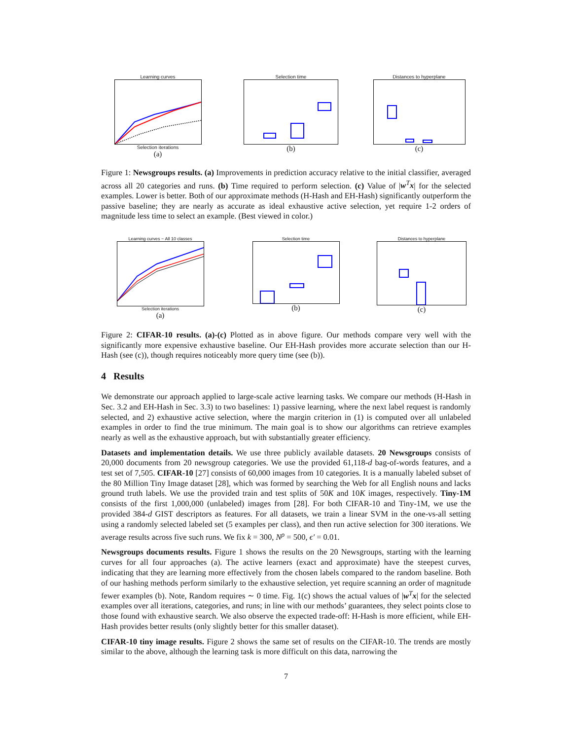Learning curves
Selection iterations
(a)
Selection time
(b)
Distances to hyperplane
(c)
Figure 1: Newsgroups results. (a) Improvements in prediction accuracy relative to the initial classifier, averaged across all 20 categories and runs. (b) Time required to perform selection. (c) Value of |w<sup>T</sup>x| for the selected examples. Lower is better. Both of our approximate methods (H-Hash and EH-Hash) significantly outperform the passive baseline; they are nearly as accurate as ideal exhaustive active selection, yet require 1-2 orders of magnitude less time to select an example. (Best viewed in color.)
Learning curves − All 10 classes
Selection iterations
(a)
Selection time
(b)
Distances to hyperplane
(c)
Figure 2: CIFAR-10 results. (a)-(c) Plotted as in above figure. Our methods compare very well with the significantly more expensive exhaustive baseline. Our EH-Hash provides more accurate selection than our H-Hash (see (c)), though requires noticeably more query time (see (b)).
4 Results
We demonstrate our approach applied to large-scale active learning tasks. We compare our methods (H-Hash in Sec. 3.2 and EH-Hash in Sec. 3.3) to two baselines: 1) passive learning, where the next label request is randomly selected, and 2) exhaustive active selection, where the margin criterion in (1) is computed over all unlabeled examples in order to find the true minimum. The main goal is to show our algorithms can retrieve examples nearly as well as the exhaustive approach, but with substantially greater efficiency.
Datasets and implementation details. We use three publicly available datasets. 20 Newsgroups consists of 20,000 documents from 20 newsgroup categories. We use the provided 61,118-d bag-of-words features, and a test set of 7,505. CIFAR-10 [27] consists of 60,000 images from 10 categories. It is a manually labeled subset of the 80 Million Tiny Image dataset [28], which was formed by searching the Web for all English nouns and lacks ground truth labels. We use the provided train and test splits of 50K and 10K images, respectively. Tiny-1M consists of the first 1,000,000 (unlabeled) images from [28]. For both CIFAR-10 and Tiny-1M, we use the provided 384-d GIST descriptors as features. For all datasets, we train a linear SVM in the one-vs-all setting using a randomly selected labeled set (5 examples per class), and then run active selection for 300 iterations. We average results across five such runs. We fix k = 300, N<sup>ρ</sup> = 500, ϵ′ = 0.01.
Newsgroups documents results. Figure 1 shows the results on the 20 Newsgroups, starting with the learning curves for all four approaches (a). The active learners (exact and approximate) have the steepest curves, indicating that they are learning more effectively from the chosen labels compared to the random baseline. Both of our hashing methods perform similarly to the exhaustive selection, yet require scanning an order of magnitude fewer examples (b). Note, Random requires ∼ 0 time. Fig. 1(c) shows the actual values of |w<sup>T</sup>x| for the selected examples over all iterations, categories, and runs; in line with our methods’ guarantees, they select points close to those found with exhaustive search. We also observe the expected trade-off: H-Hash is more efficient, while EH-Hash provides better results (only slightly better for this smaller dataset).
CIFAR-10 tiny image results. Figure 2 shows the same set of results on the CIFAR-10. The trends are mostly similar to the above, although the learning task is more difficult on this data, narrowing the
7